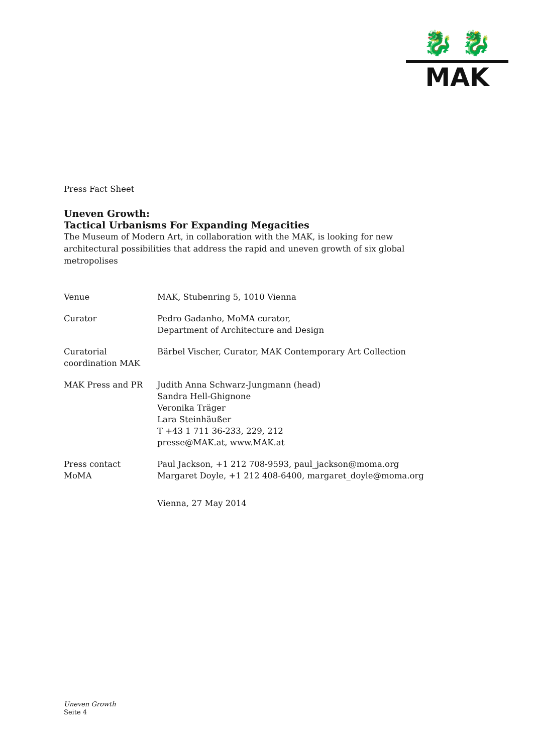🐉 🐉
MAK
Press Fact Sheet
Uneven Growth:
Tactical Urbanisms For Expanding Megacities
The Museum of Modern Art, in collaboration with the MAK, is looking for new architectural possibilities that address the rapid and uneven growth of six global metropolises
| Venue | MAK, Stubenring 5, 1010 Vienna |
| Curator | Pedro Gadanho, MoMA curator, Department of Architecture and Design |
| Curatorial coordination MAK | Bärbel Vischer, Curator, MAK Contemporary Art Collection |
| MAK Press and PR | Judith Anna Schwarz-Jungmann (head) Sandra Hell-Ghignone Veronika Träger Lara Steinhäußer T +43 1 711 36-233, 229, 212 presse@MAK.at, www.MAK.at |
| Press contact MoMA | Paul Jackson, +1 212 708-9593, paul_jackson@moma.org Margaret Doyle, +1 212 408-6400, margaret_doyle@moma.org |
| | Vienna, 27 May 2014 |
Uneven Growth
Seite 4